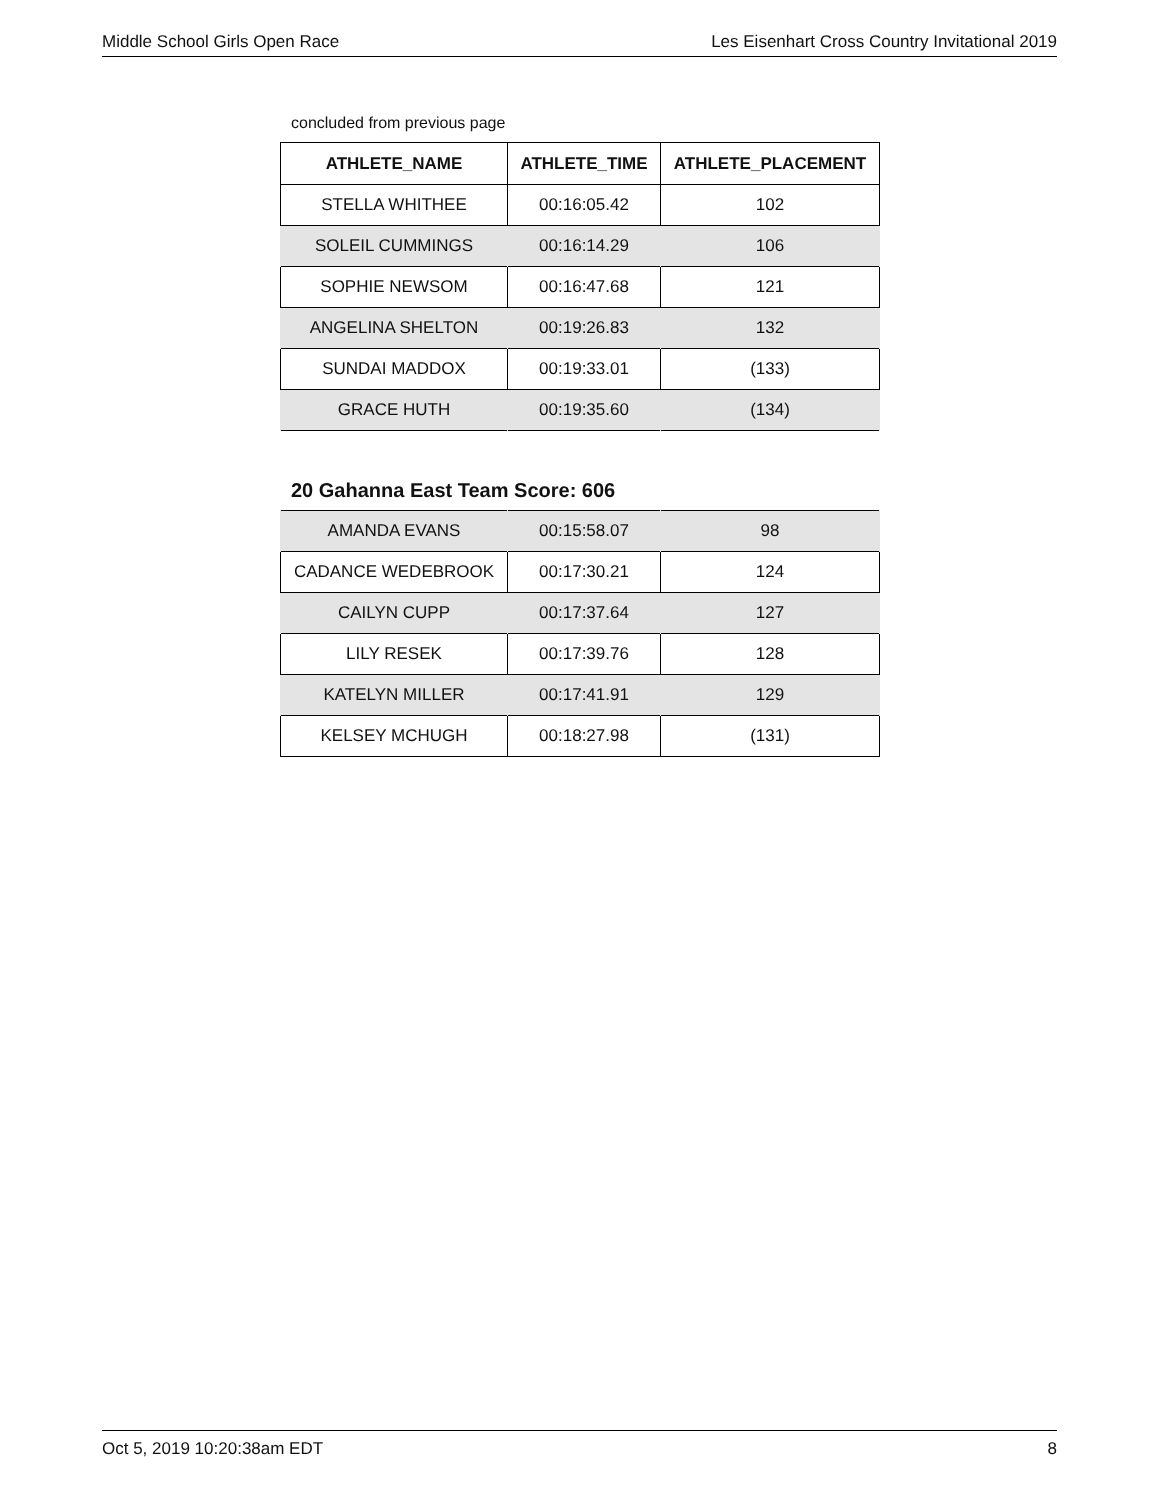Middle School Girls Open Race Les Eisenhart Cross Country Invitational 2019
concluded from previous page
| ATHLETE_NAME | ATHLETE_TIME | ATHLETE_PLACEMENT |
| --- | --- | --- |
| STELLA WHITHEE | 00:16:05.42 | 102 |
| SOLEIL CUMMINGS | 00:16:14.29 | 106 |
| SOPHIE NEWSOM | 00:16:47.68 | 121 |
| ANGELINA SHELTON | 00:19:26.83 | 132 |
| SUNDAI MADDOX | 00:19:33.01 | (133) |
| GRACE HUTH | 00:19:35.60 | (134) |
20 Gahanna East Team Score: 606
| AMANDA EVANS | 00:15:58.07 | 98 |
| CADANCE WEDEBROOK | 00:17:30.21 | 124 |
| CAILYN CUPP | 00:17:37.64 | 127 |
| LILY RESEK | 00:17:39.76 | 128 |
| KATELYN MILLER | 00:17:41.91 | 129 |
| KELSEY MCHUGH | 00:18:27.98 | (131) |
Oct 5, 2019 10:20:38am EDT 8